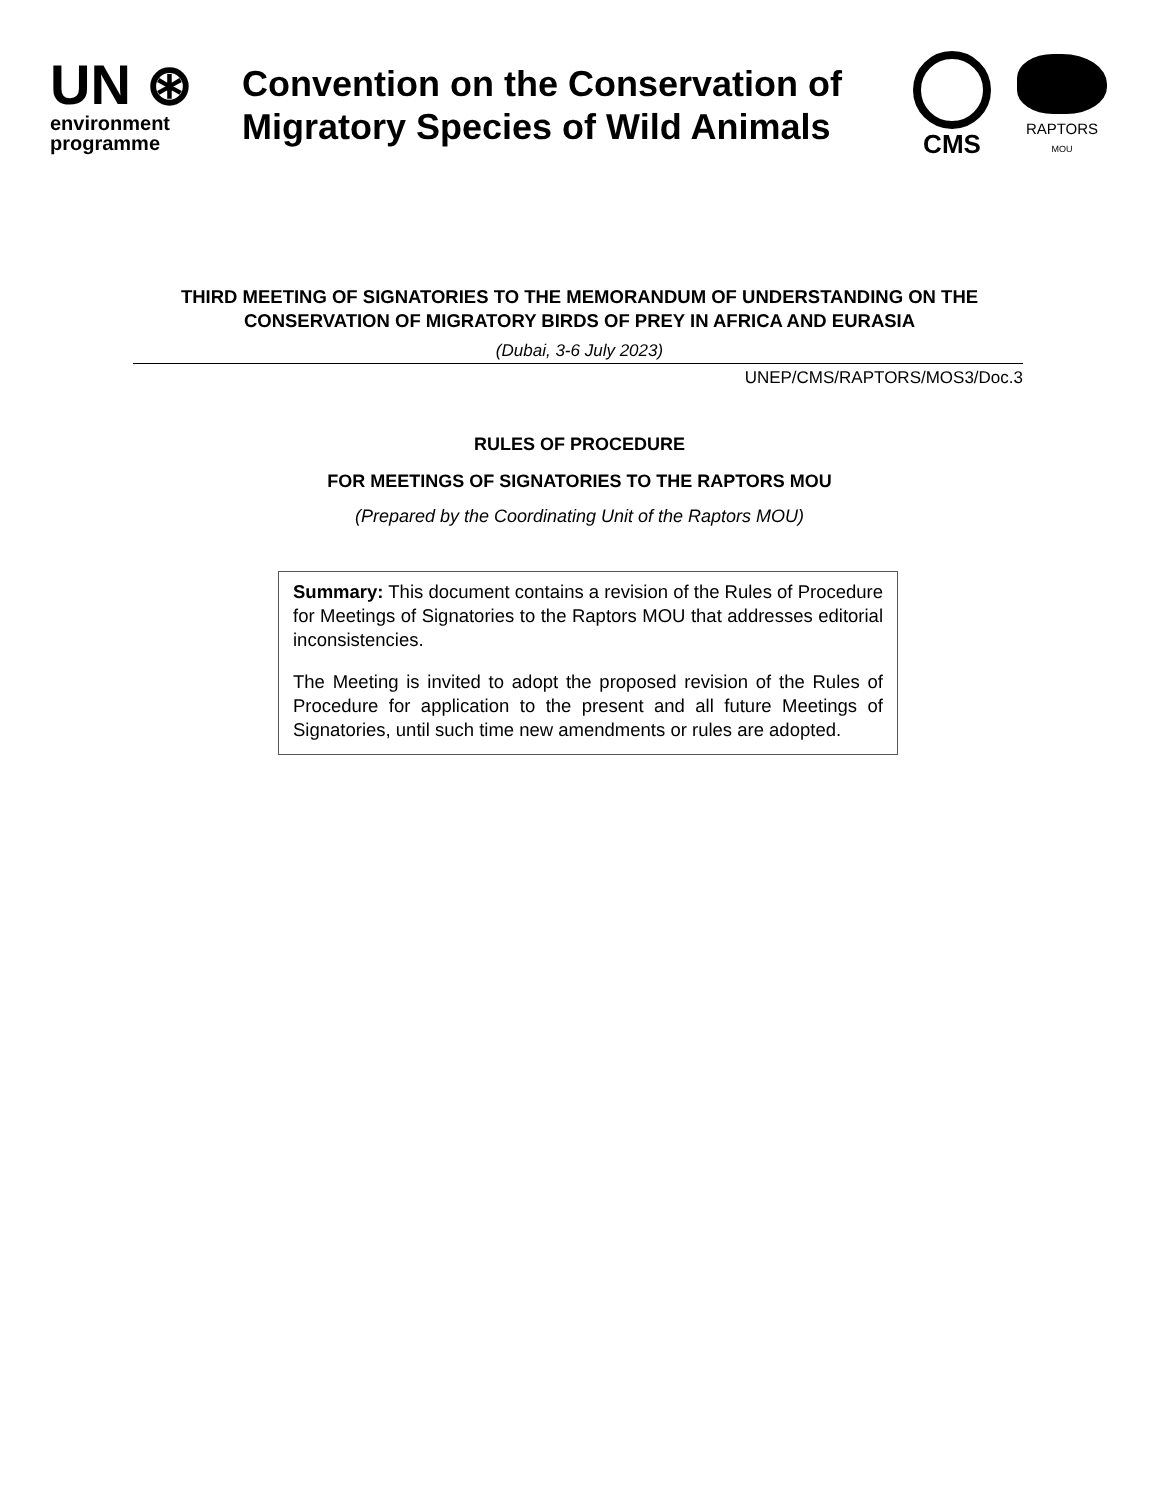UN ⊛
environment
programme
Convention on the Conservation of Migratory Species of Wild Animals
CMS
RAPTORS
MOU
THIRD MEETING OF SIGNATORIES TO THE MEMORANDUM OF UNDERSTANDING ON THE CONSERVATION OF MIGRATORY BIRDS OF PREY IN AFRICA AND EURASIA
(Dubai, 3-6 July 2023)
UNEP/CMS/RAPTORS/MOS3/Doc.3
RULES OF PROCEDURE
FOR MEETINGS OF SIGNATORIES TO THE RAPTORS MOU
(Prepared by the Coordinating Unit of the Raptors MOU)
Summary: This document contains a revision of the Rules of Procedure for Meetings of Signatories to the Raptors MOU that addresses editorial inconsistencies.
The Meeting is invited to adopt the proposed revision of the Rules of Procedure for application to the present and all future Meetings of Signatories, until such time new amendments or rules are adopted.